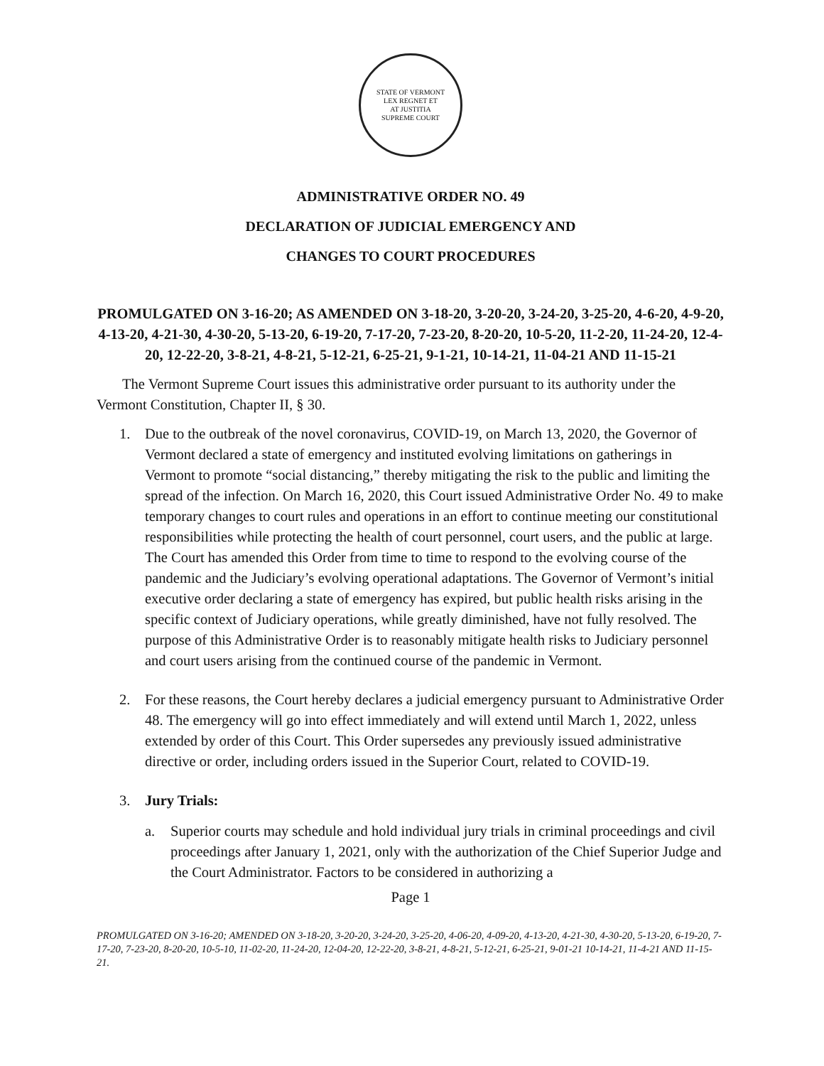STATE OF VERMONT
LEX REGNET ET
AT JUSTITIA
SUPREME COURT
ADMINISTRATIVE ORDER NO. 49
DECLARATION OF JUDICIAL EMERGENCY AND
CHANGES TO COURT PROCEDURES
PROMULGATED ON 3-16-20; AS AMENDED ON 3-18-20, 3-20-20, 3-24-20, 3-25-20, 4-6-20, 4-9-20, 4-13-20, 4-21-30, 4-30-20, 5-13-20, 6-19-20, 7-17-20, 7-23-20, 8-20-20, 10-5-20, 11-2-20, 11-24-20, 12-4-20, 12-22-20, 3-8-21, 4-8-21, 5-12-21, 6-25-21, 9-1-21, 10-14-21, 11-04-21 AND 11-15-21
The Vermont Supreme Court issues this administrative order pursuant to its authority under the Vermont Constitution, Chapter II, § 30.
1. Due to the outbreak of the novel coronavirus, COVID-19, on March 13, 2020, the Governor of Vermont declared a state of emergency and instituted evolving limitations on gatherings in Vermont to promote “social distancing,” thereby mitigating the risk to the public and limiting the spread of the infection. On March 16, 2020, this Court issued Administrative Order No. 49 to make temporary changes to court rules and operations in an effort to continue meeting our constitutional responsibilities while protecting the health of court personnel, court users, and the public at large. The Court has amended this Order from time to time to respond to the evolving course of the pandemic and the Judiciary’s evolving operational adaptations. The Governor of Vermont’s initial executive order declaring a state of emergency has expired, but public health risks arising in the specific context of Judiciary operations, while greatly diminished, have not fully resolved. The purpose of this Administrative Order is to reasonably mitigate health risks to Judiciary personnel and court users arising from the continued course of the pandemic in Vermont.
2. For these reasons, the Court hereby declares a judicial emergency pursuant to Administrative Order 48. The emergency will go into effect immediately and will extend until March 1, 2022, unless extended by order of this Court. This Order supersedes any previously issued administrative directive or order, including orders issued in the Superior Court, related to COVID-19.
3. Jury Trials:
a. Superior courts may schedule and hold individual jury trials in criminal proceedings and civil proceedings after January 1, 2021, only with the authorization of the Chief Superior Judge and the Court Administrator. Factors to be considered in authorizing a
Page 1
PROMULGATED ON 3-16-20; AMENDED ON 3-18-20, 3-20-20, 3-24-20, 3-25-20, 4-06-20, 4-09-20, 4-13-20, 4-21-30, 4-30-20, 5-13-20, 6-19-20, 7-17-20, 7-23-20, 8-20-20, 10-5-10, 11-02-20, 11-24-20, 12-04-20, 12-22-20, 3-8-21, 4-8-21, 5-12-21, 6-25-21, 9-01-21 10-14-21, 11-4-21 AND 11-15-21.